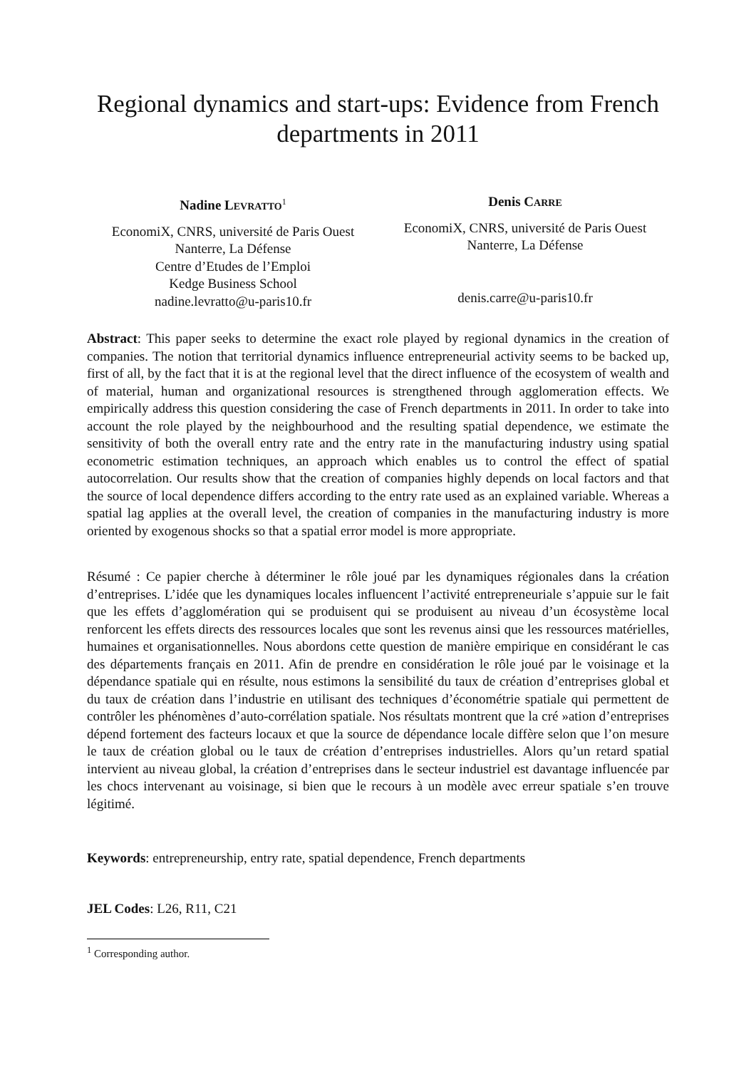Regional dynamics and start-ups: Evidence from French departments in 2011
Nadine LEVRATTO<sup>1</sup>
EconomiX, CNRS, université de Paris Ouest
Nanterre, La Défense
Centre d’Etudes de l’Emploi
Kedge Business School
nadine.levratto@u-paris10.fr
Denis CARRE
EconomiX, CNRS, université de Paris Ouest
Nanterre, La Défense
denis.carre@u-paris10.fr
Abstract: This paper seeks to determine the exact role played by regional dynamics in the creation of companies. The notion that territorial dynamics influence entrepreneurial activity seems to be backed up, first of all, by the fact that it is at the regional level that the direct influence of the ecosystem of wealth and of material, human and organizational resources is strengthened through agglomeration effects. We empirically address this question considering the case of French departments in 2011. In order to take into account the role played by the neighbourhood and the resulting spatial dependence, we estimate the sensitivity of both the overall entry rate and the entry rate in the manufacturing industry using spatial econometric estimation techniques, an approach which enables us to control the effect of spatial autocorrelation. Our results show that the creation of companies highly depends on local factors and that the source of local dependence differs according to the entry rate used as an explained variable. Whereas a spatial lag applies at the overall level, the creation of companies in the manufacturing industry is more oriented by exogenous shocks so that a spatial error model is more appropriate.
Résumé : Ce papier cherche à déterminer le rôle joué par les dynamiques régionales dans la création d’entreprises. L’idée que les dynamiques locales influencent l’activité entrepreneuriale s’appuie sur le fait que les effets d’agglomération qui se produisent qui se produisent au niveau d’un écosystème local renforcent les effets directs des ressources locales que sont les revenus ainsi que les ressources matérielles, humaines et organisationnelles. Nous abordons cette question de manière empirique en considérant le cas des départements français en 2011. Afin de prendre en considération le rôle joué par le voisinage et la dépendance spatiale qui en résulte, nous estimons la sensibilité du taux de création d’entreprises global et du taux de création dans l’industrie en utilisant des techniques d’économétrie spatiale qui permettent de contrôler les phénomènes d’auto-corrélation spatiale. Nos résultats montrent que la cré »ation d’entreprises dépend fortement des facteurs locaux et que la source de dépendance locale diffère selon que l’on mesure le taux de création global ou le taux de création d’entreprises industrielles. Alors qu’un retard spatial intervient au niveau global, la création d’entreprises dans le secteur industriel est davantage influencée par les chocs intervenant au voisinage, si bien que le recours à un modèle avec erreur spatiale s’en trouve légitimé.
Keywords: entrepreneurship, entry rate, spatial dependence, French departments
JEL Codes: L26, R11, C21
<sup>1</sup> Corresponding author.